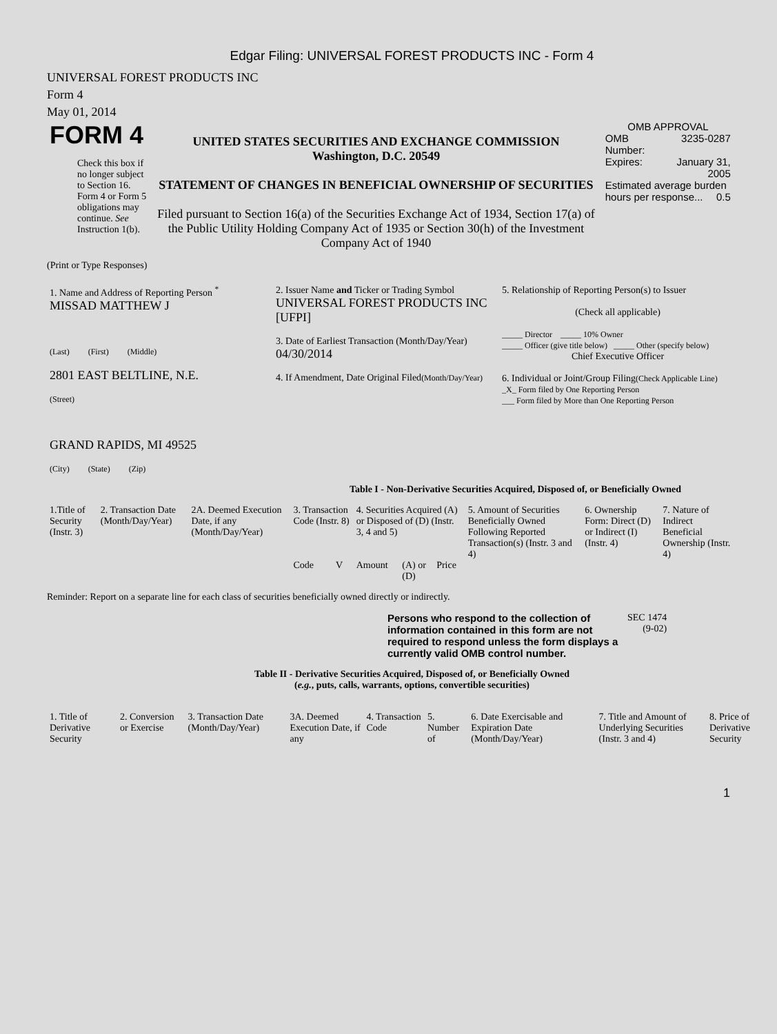Edgar Filing: UNIVERSAL FOREST PRODUCTS INC - Form 4
UNIVERSAL FOREST PRODUCTS INC
Form 4
May 01, 2014
| FORM 4 Check this box if no longer subject to Section 16. Form 4 or Form 5 obligations may continue. See Instruction 1(b). | UNITED STATES SECURITIES AND EXCHANGE COMMISSION Washington, D.C. 20549 STATEMENT OF CHANGES IN BENEFICIAL OWNERSHIP OF SECURITIES Filed pursuant to Section 16(a) of the Securities Exchange Act of 1934, Section 17(a) of the Public Utility Holding Company Act of 1935 or Section 30(h) of the Investment Company Act of 1940 | OMB APPROVAL / OMB Number: / 3235-0287 / / Expires: / January 31, 2005 / / Estimated average burden hours per response... 0.5 / / |
(Print or Type Responses)
| 1. Name and Address of Reporting Person <sup>*</sup> MISSAD MATTHEW J (Last) (First) (Middle) 2801 EAST BELTLINE, N.E. (Street) GRAND RAPIDS, MI 49525 (City) (State) (Zip) | 2. Issuer Name and Ticker or Trading Symbol UNIVERSAL FOREST PRODUCTS INC [UFPI] 3. Date of Earliest Transaction (Month/Day/Year) 04/30/2014 4. If Amendment, Date Original Filed (Month/Day/Year) | 5. Relationship of Reporting Person(s) to Issuer (Check all applicable) _____ Director _____ 10% Owner _____ Officer (give title below) _____ Other (specify below) Chief Executive Officer 6. Individual or Joint/Group Filing (Check Applicable Line) _X_ Form filed by One Reporting Person ___ Form filed by More than One Reporting Person |
Table I - Non-Derivative Securities Acquired, Disposed of, or Beneficially Owned
| 1.Title of Security (Instr. 3) | 2. Transaction Date (Month/Day/Year) | 2A. Deemed Execution Date, if any (Month/Day/Year) | 3. Transaction Code (Instr. 8) | | 4. Securities Acquired (A) or Disposed of (D) (Instr. 3, 4 and 5) | | | 5. Amount of Securities Beneficially Owned Following Reported Transaction(s) (Instr. 3 and 4) | 6. Ownership Form: Direct (D) or Indirect (I) (Instr. 4) | 7. Nature of Indirect Beneficial Ownership (Instr. 4) |
| --- | --- | --- | --- | --- | --- | --- | --- | --- | --- | --- |
| | | | Code | V | Amount | (A) or (D) | Price | | | |
Reminder: Report on a separate line for each class of securities beneficially owned directly or indirectly.
| Persons who respond to the collection of information contained in this form are not required to respond unless the form displays a currently valid OMB control number. | SEC 1474 (9-02) |
Table II - Derivative Securities Acquired, Disposed of, or Beneficially Owned
(e.g., puts, calls, warrants, options, convertible securities)
| 1. Title of Derivative Security | 2. Conversion or Exercise | 3. Transaction Date (Month/Day/Year) | 3A. Deemed Execution Date, if any | 4. Transaction Code | 5. Number of | 6. Date Exercisable and Expiration Date (Month/Day/Year) | 7. Title and Amount of Underlying Securities (Instr. 3 and 4) | 8. Price of Derivative Security |
| --- | --- | --- | --- | --- | --- | --- | --- | --- |
1